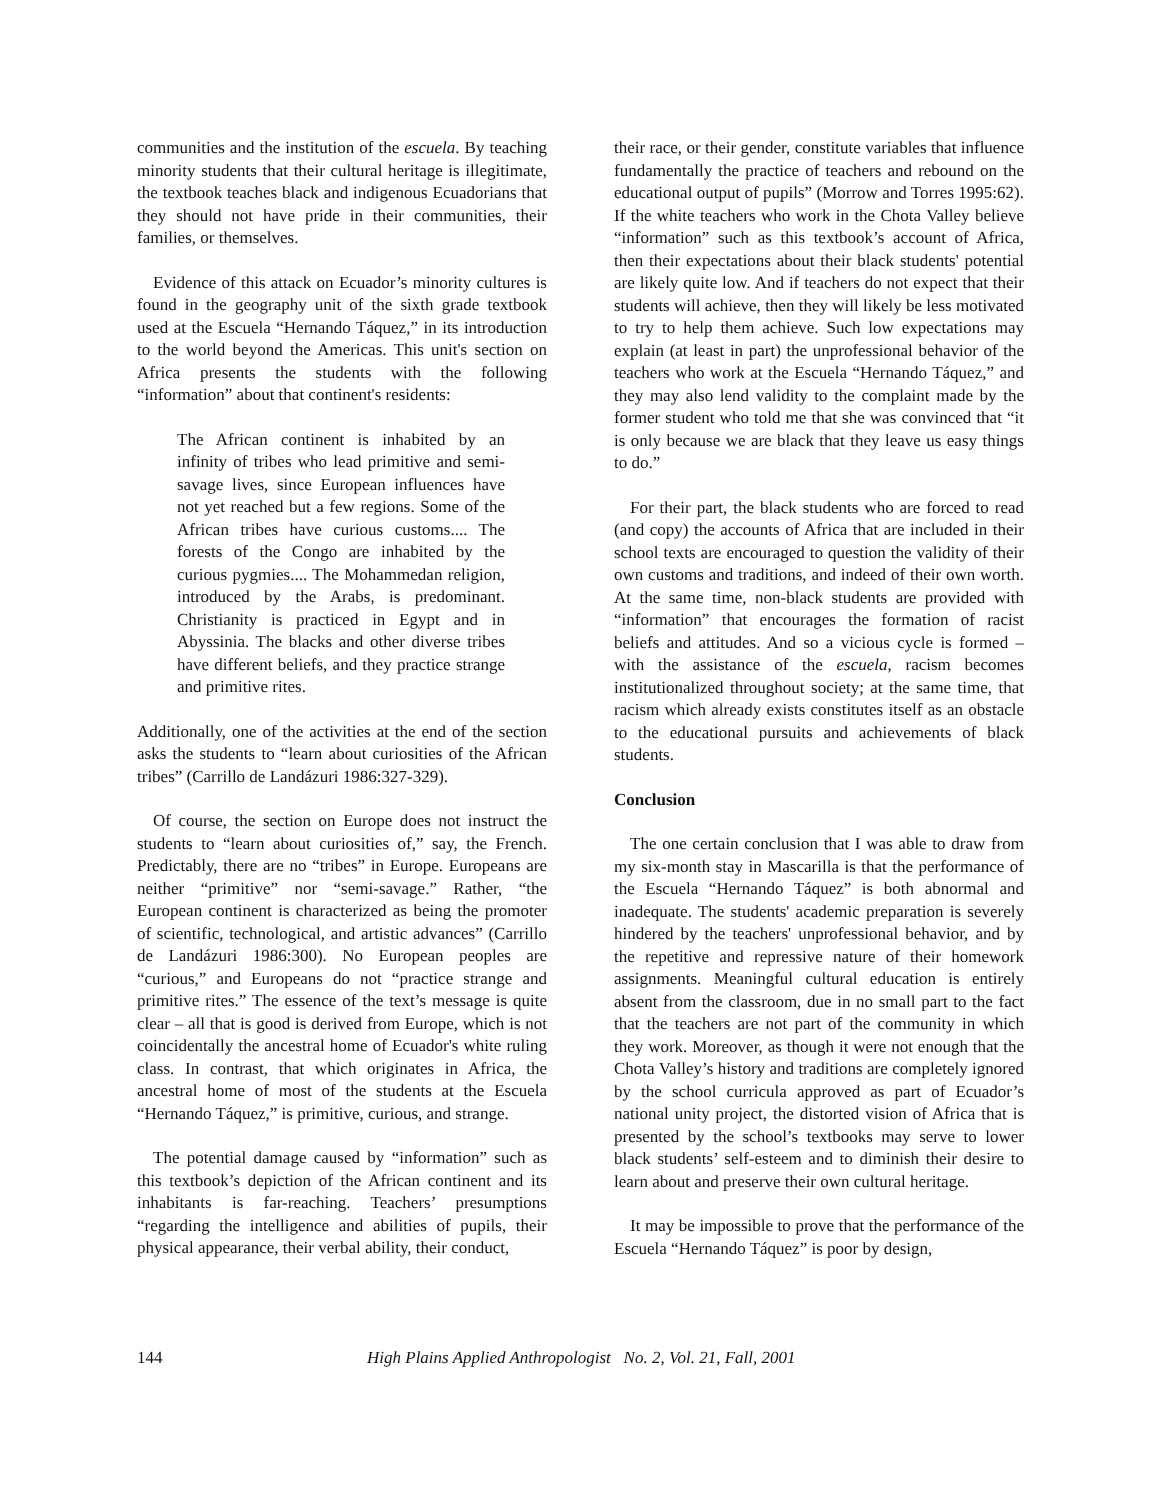communities and the institution of the escuela. By teaching minority students that their cultural heritage is illegitimate, the textbook teaches black and indigenous Ecuadorians that they should not have pride in their communities, their families, or themselves.
Evidence of this attack on Ecuador’s minority cultures is found in the geography unit of the sixth grade textbook used at the Escuela “Hernando Táquez,” in its introduction to the world beyond the Americas. This unit's section on Africa presents the students with the following “information” about that continent's residents:
The African continent is inhabited by an infinity of tribes who lead primitive and semi-savage lives, since European influences have not yet reached but a few regions. Some of the African tribes have curious customs.... The forests of the Congo are inhabited by the curious pygmies.... The Mohammedan religion, introduced by the Arabs, is predominant. Christianity is practiced in Egypt and in Abyssinia. The blacks and other diverse tribes have different beliefs, and they practice strange and primitive rites.
Additionally, one of the activities at the end of the section asks the students to “learn about curiosities of the African tribes” (Carrillo de Landázuri 1986:327-329).
Of course, the section on Europe does not instruct the students to “learn about curiosities of,” say, the French. Predictably, there are no “tribes” in Europe. Europeans are neither “primitive” nor “semi-savage.” Rather, “the European continent is characterized as being the promoter of scientific, technological, and artistic advances” (Carrillo de Landázuri 1986:300). No European peoples are “curious,” and Europeans do not “practice strange and primitive rites.” The essence of the text’s message is quite clear – all that is good is derived from Europe, which is not coincidentally the ancestral home of Ecuador's white ruling class. In contrast, that which originates in Africa, the ancestral home of most of the students at the Escuela “Hernando Táquez,” is primitive, curious, and strange.
The potential damage caused by “information” such as this textbook’s depiction of the African continent and its inhabitants is far-reaching. Teachers’ presumptions “regarding the intelligence and abilities of pupils, their physical appearance, their verbal ability, their conduct,
their race, or their gender, constitute variables that influence fundamentally the practice of teachers and rebound on the educational output of pupils” (Morrow and Torres 1995:62). If the white teachers who work in the Chota Valley believe “information” such as this textbook’s account of Africa, then their expectations about their black students' potential are likely quite low. And if teachers do not expect that their students will achieve, then they will likely be less motivated to try to help them achieve. Such low expectations may explain (at least in part) the unprofessional behavior of the teachers who work at the Escuela “Hernando Táquez,” and they may also lend validity to the complaint made by the former student who told me that she was convinced that “it is only because we are black that they leave us easy things to do.”
For their part, the black students who are forced to read (and copy) the accounts of Africa that are included in their school texts are encouraged to question the validity of their own customs and traditions, and indeed of their own worth. At the same time, non-black students are provided with “information” that encourages the formation of racist beliefs and attitudes. And so a vicious cycle is formed – with the assistance of the escuela, racism becomes institutionalized throughout society; at the same time, that racism which already exists constitutes itself as an obstacle to the educational pursuits and achievements of black students.
Conclusion
The one certain conclusion that I was able to draw from my six-month stay in Mascarilla is that the performance of the Escuela “Hernando Táquez” is both abnormal and inadequate. The students' academic preparation is severely hindered by the teachers' unprofessional behavior, and by the repetitive and repressive nature of their homework assignments. Meaningful cultural education is entirely absent from the classroom, due in no small part to the fact that the teachers are not part of the community in which they work. Moreover, as though it were not enough that the Chota Valley’s history and traditions are completely ignored by the school curricula approved as part of Ecuador’s national unity project, the distorted vision of Africa that is presented by the school’s textbooks may serve to lower black students’ self-esteem and to diminish their desire to learn about and preserve their own cultural heritage.
It may be impossible to prove that the performance of the Escuela “Hernando Táquez” is poor by design,
144 High Plains Applied Anthropologist No. 2, Vol. 21, Fall, 2001